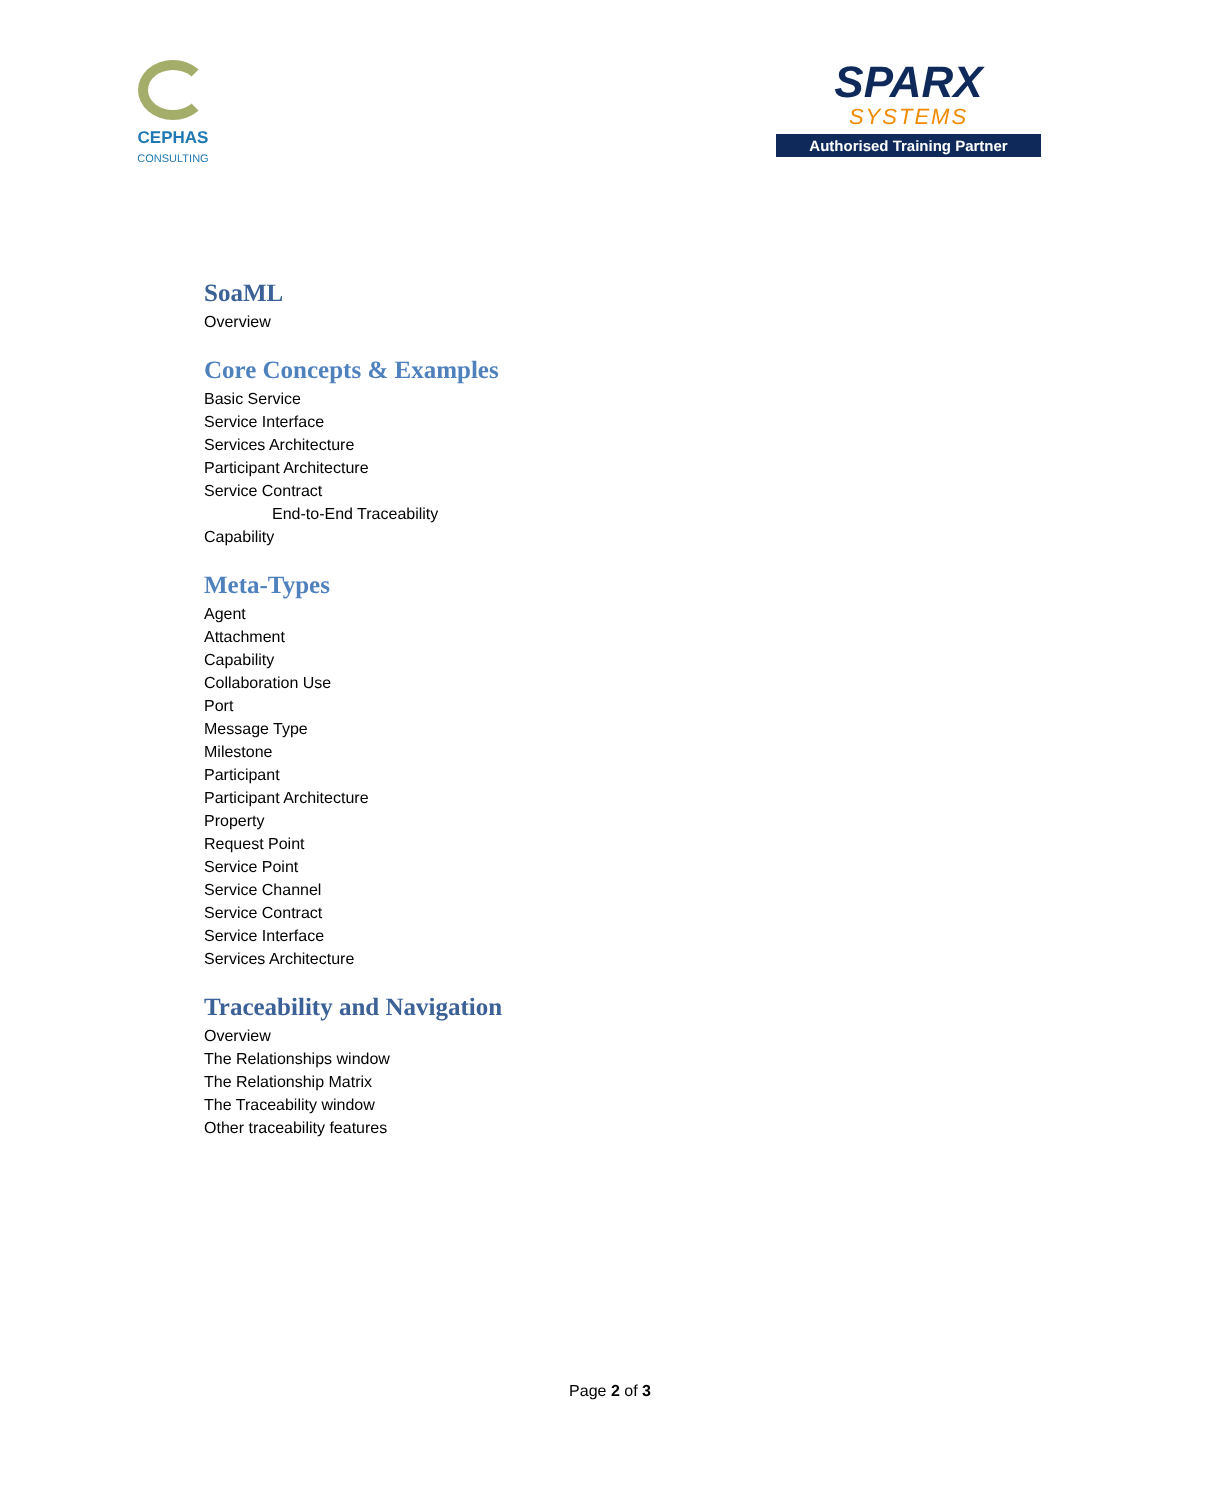CEPHAS
CONSULTING
SPARX
SYSTEMS
Authorised Training Partner
SoaML
Overview
Core Concepts & Examples
Basic Service
Service Interface
Services Architecture
Participant Architecture
Service Contract
End-to-End Traceability
Capability
Meta-Types
Agent
Attachment
Capability
Collaboration Use
Port
Message Type
Milestone
Participant
Participant Architecture
Property
Request Point
Service Point
Service Channel
Service Contract
Service Interface
Services Architecture
Traceability and Navigation
Overview
The Relationships window
The Relationship Matrix
The Traceability window
Other traceability features
Page 2 of 3